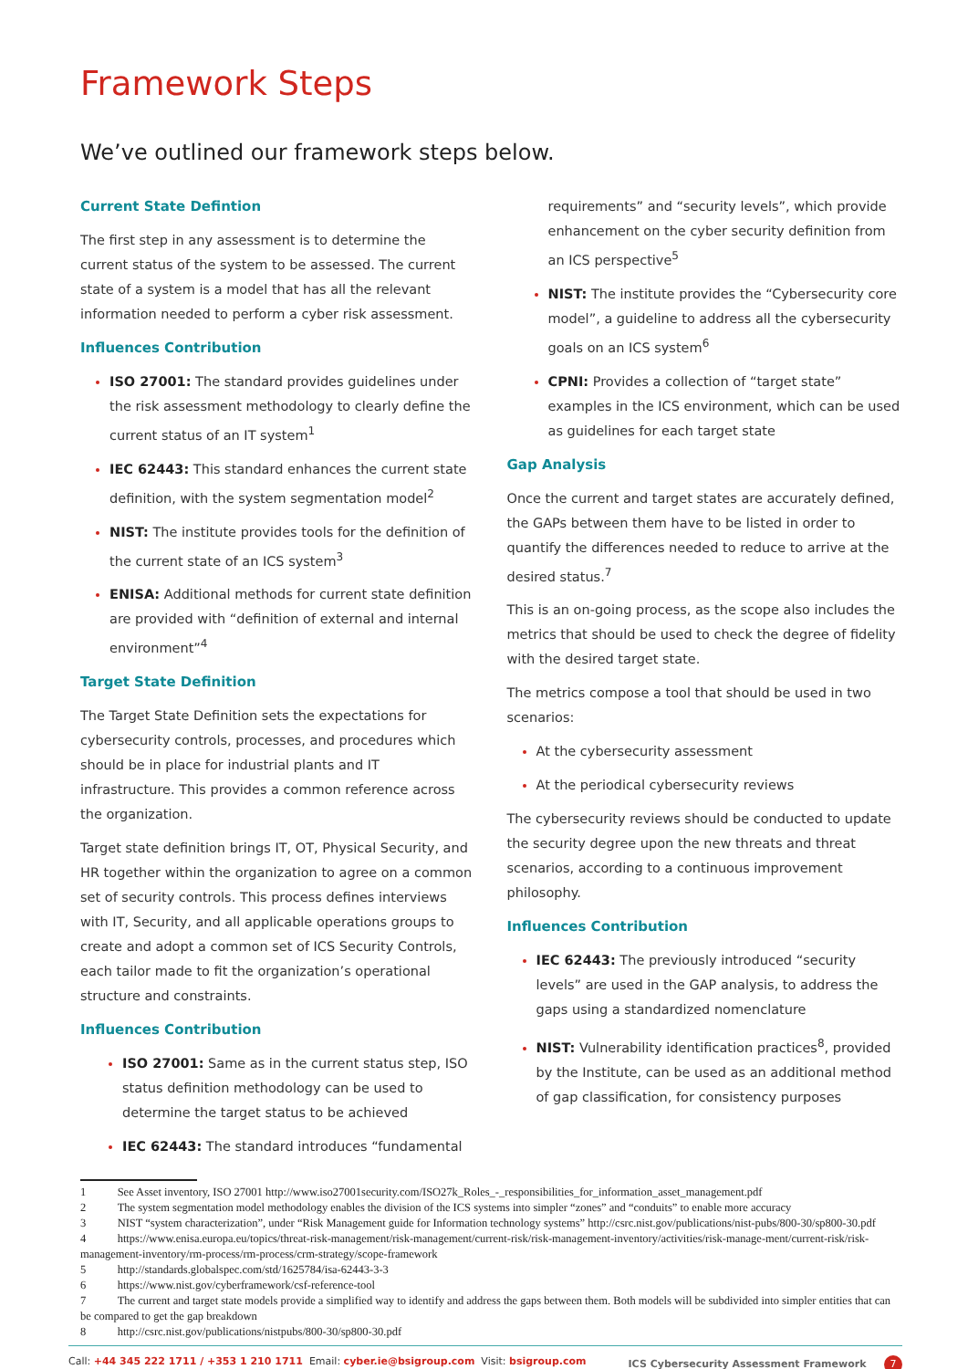Framework Steps
We’ve outlined our framework steps below.
Current State Defintion
The first step in any assessment is to determine the current status of the system to be assessed. The current state of a system is a model that has all the relevant information needed to perform a cyber risk assessment.
Influences Contribution
ISO 27001: The standard provides guidelines under the risk assessment methodology to clearly define the current status of an IT system<sup>1</sup>
IEC 62443: This standard enhances the current state definition, with the system segmentation model<sup>2</sup>
NIST: The institute provides tools for the definition of the current state of an ICS system<sup>3</sup>
ENISA: Additional methods for current state definition are provided with “definition of external and internal environment”<sup>4</sup>
Target State Definition
The Target State Definition sets the expectations for cybersecurity controls, processes, and procedures which should be in place for industrial plants and IT infrastructure. This provides a common reference across the organization.
Target state definition brings IT, OT, Physical Security, and HR together within the organization to agree on a common set of security controls. This process defines interviews with IT, Security, and all applicable operations groups to create and adopt a common set of ICS Security Controls, each tailor made to fit the organization’s operational structure and constraints.
Influences Contribution
ISO 27001: Same as in the current status step, ISO status definition methodology can be used to determine the target status to be achieved
IEC 62443: The standard introduces “fundamental
requirements” and “security levels”, which provide enhancement on the cyber security definition from an ICS perspective<sup>5</sup>
NIST: The institute provides the “Cybersecurity core model”, a guideline to address all the cybersecurity goals on an ICS system<sup>6</sup>
CPNI: Provides a collection of “target state” examples in the ICS environment, which can be used as guidelines for each target state
Gap Analysis
Once the current and target states are accurately defined, the GAPs between them have to be listed in order to quantify the differences needed to reduce to arrive at the desired status.<sup>7</sup>
This is an on-going process, as the scope also includes the metrics that should be used to check the degree of fidelity with the desired target state.
The metrics compose a tool that should be used in two scenarios:
At the cybersecurity assessment
At the periodical cybersecurity reviews
The cybersecurity reviews should be conducted to update the security degree upon the new threats and threat scenarios, according to a continuous improvement philosophy.
Influences Contribution
IEC 62443: The previously introduced “security levels” are used in the GAP analysis, to address the gaps using a standardized nomenclature
NIST: Vulnerability identification practices<sup>8</sup>, provided by the Institute, can be used as an additional method of gap classification, for consistency purposes
1 See Asset inventory, ISO 27001 http://www.iso27001security.com/ISO27k_Roles_-_responsibilities_for_information_asset_management.pdf
2 The system segmentation model methodology enables the division of the ICS systems into simpler “zones” and “conduits” to enable more accuracy
3 NIST “system characterization”, under “Risk Management guide for Information technology systems” http://csrc.nist.gov/publications/nist-pubs/800-30/sp800-30.pdf
4 https://www.enisa.europa.eu/topics/threat-risk-management/risk-management/current-risk/risk-management-inventory/activities/risk-manage-ment/current-risk/risk-management-inventory/rm-process/rm-process/crm-strategy/scope-framework
5 http://standards.globalspec.com/std/1625784/isa-62443-3-3
6 https://www.nist.gov/cyberframework/csf-reference-tool
7 The current and target state models provide a simplified way to identify and address the gaps between them. Both models will be subdivided into simpler entities that can be compared to get the gap breakdown
8 http://csrc.nist.gov/publications/nistpubs/800-30/sp800-30.pdf
Call: +44 345 222 1711 / +353 1 210 1711 Email: cyber.ie@bsigroup.com Visit: bsigroup.com
ICS Cybersecurity Assessment Framework 7